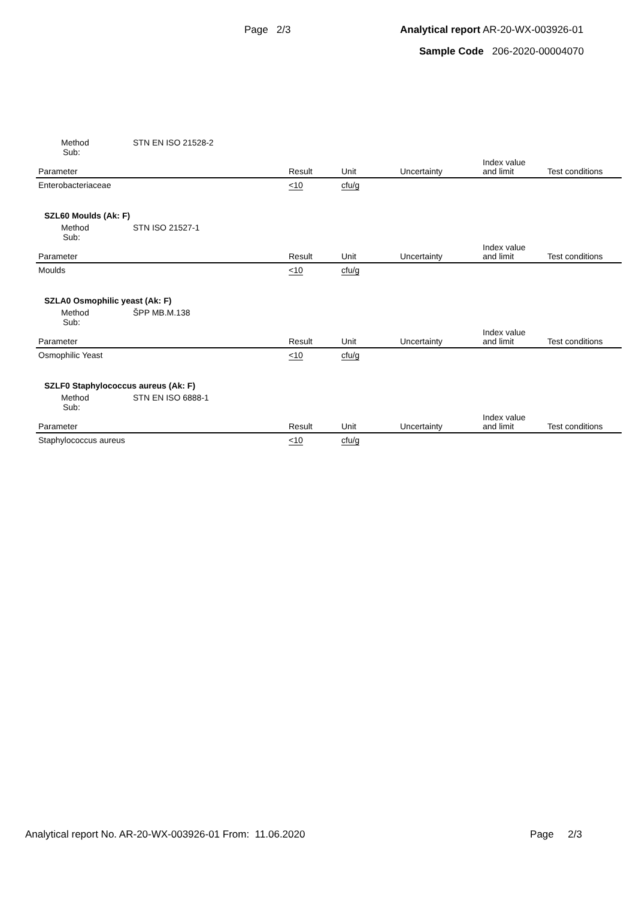Page 2/3 Analytical report AR-20-WX-003926-01
Sample Code 206-2020-00004070
Method STN EN ISO 21528-2
Sub:
| Parameter | Result | Unit | Uncertainty | Index value and limit | Test conditions |
| --- | --- | --- | --- | --- | --- |
| Enterobacteriaceae | <10 | cfu/g | | | |
SZL60 Moulds (Ak: F)
Method STN ISO 21527-1
Sub:
| Parameter | Result | Unit | Uncertainty | Index value and limit | Test conditions |
| --- | --- | --- | --- | --- | --- |
| Moulds | <10 | cfu/g | | | |
SZLA0 Osmophilic yeast (Ak: F)
Method ŠPP MB.M.138
Sub:
| Parameter | Result | Unit | Uncertainty | Index value and limit | Test conditions |
| --- | --- | --- | --- | --- | --- |
| Osmophilic Yeast | <10 | cfu/g | | | |
SZLF0 Staphylococcus aureus (Ak: F)
Method STN EN ISO 6888-1
Sub:
| Parameter | Result | Unit | Uncertainty | Index value and limit | Test conditions |
| --- | --- | --- | --- | --- | --- |
| Staphylococcus aureus | <10 | cfu/g | | | |
Analytical report No. AR-20-WX-003926-01 From: 11.06.2020 Page 2/3